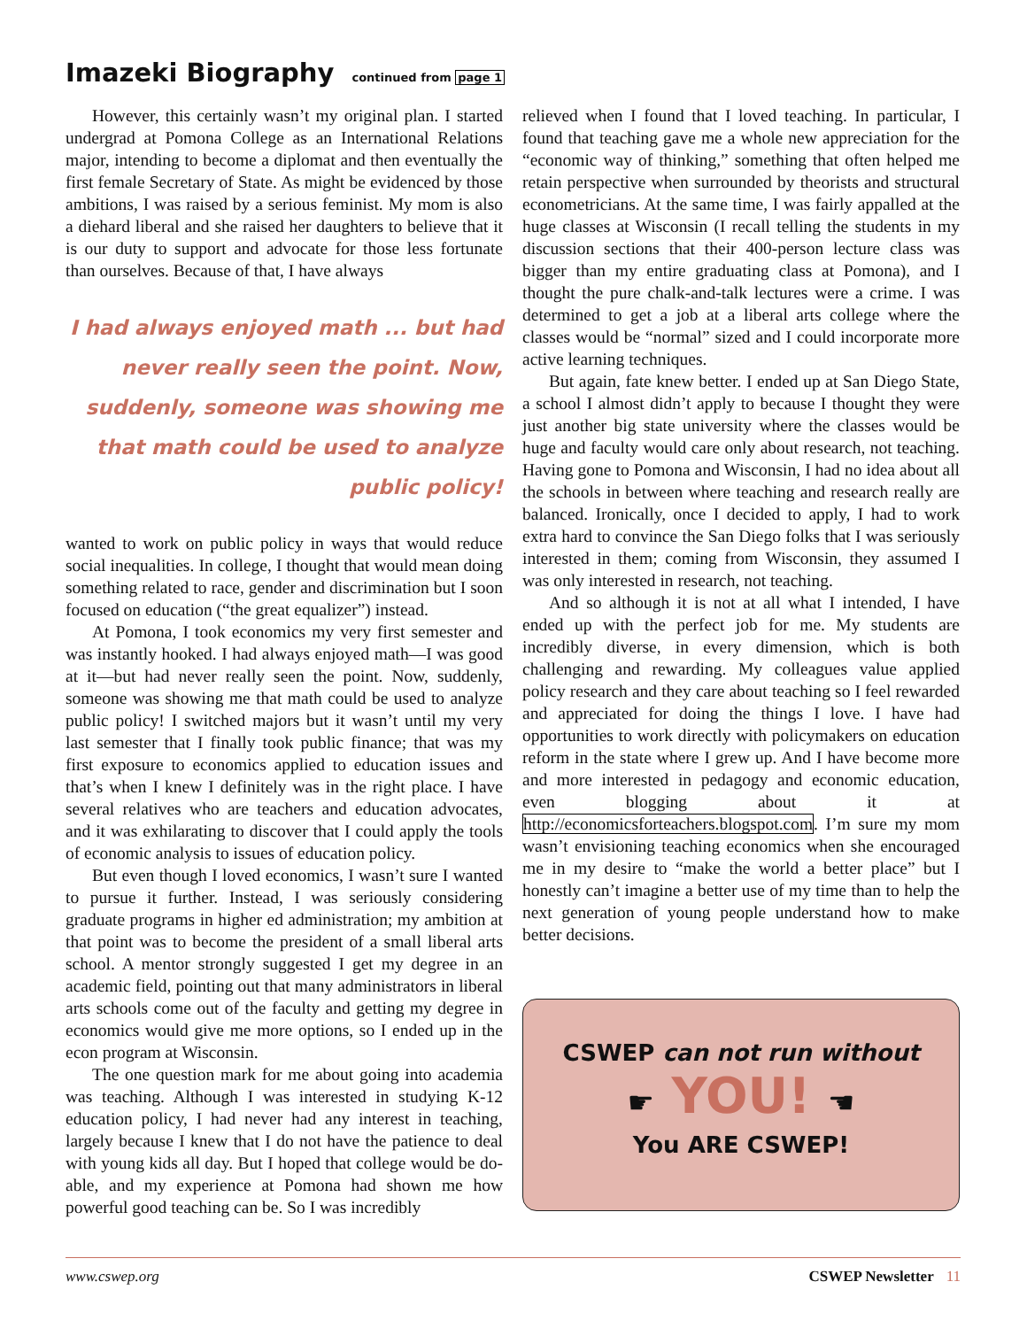Imazeki Biography continued from page 1
However, this certainly wasn’t my original plan. I started undergrad at Pomona College as an International Relations major, intending to become a diplomat and then eventually the first female Secretary of State. As might be evidenced by those ambitions, I was raised by a serious feminist. My mom is also a diehard liberal and she raised her daughters to believe that it is our duty to support and advocate for those less fortunate than ourselves. Because of that, I have always
I had always enjoyed math ... but had never really seen the point. Now, suddenly, someone was showing me that math could be used to analyze public policy!
wanted to work on public policy in ways that would reduce social inequalities. In college, I thought that would mean doing something related to race, gender and discrimination but I soon focused on education (“the great equalizer”) instead.
At Pomona, I took economics my very first semester and was instantly hooked. I had always enjoyed math—I was good at it—but had never really seen the point. Now, suddenly, someone was showing me that math could be used to analyze public policy! I switched majors but it wasn’t until my very last semester that I finally took public finance; that was my first exposure to economics applied to education issues and that’s when I knew I definitely was in the right place. I have several relatives who are teachers and education advocates, and it was exhilarating to discover that I could apply the tools of economic analysis to issues of education policy.
But even though I loved economics, I wasn’t sure I wanted to pursue it further. Instead, I was seriously considering graduate programs in higher ed administration; my ambition at that point was to become the president of a small liberal arts school. A mentor strongly suggested I get my degree in an academic field, pointing out that many administrators in liberal arts schools come out of the faculty and getting my degree in economics would give me more options, so I ended up in the econ program at Wisconsin.
The one question mark for me about going into academia was teaching. Although I was interested in studying K-12 education policy, I had never had any interest in teaching, largely because I knew that I do not have the patience to deal with young kids all day. But I hoped that college would be do-able, and my experience at Pomona had shown me how powerful good teaching can be. So I was incredibly
relieved when I found that I loved teaching. In particular, I found that teaching gave me a whole new appreciation for the “economic way of thinking,” something that often helped me retain perspective when surrounded by theorists and structural econometricians. At the same time, I was fairly appalled at the huge classes at Wisconsin (I recall telling the students in my discussion sections that their 400-person lecture class was bigger than my entire graduating class at Pomona), and I thought the pure chalk-and-talk lectures were a crime. I was determined to get a job at a liberal arts college where the classes would be “normal” sized and I could incorporate more active learning techniques.
But again, fate knew better. I ended up at San Diego State, a school I almost didn’t apply to because I thought they were just another big state university where the classes would be huge and faculty would care only about research, not teaching. Having gone to Pomona and Wisconsin, I had no idea about all the schools in between where teaching and research really are balanced. Ironically, once I decided to apply, I had to work extra hard to convince the San Diego folks that I was seriously interested in them; coming from Wisconsin, they assumed I was only interested in research, not teaching.
And so although it is not at all what I intended, I have ended up with the perfect job for me. My students are incredibly diverse, in every dimension, which is both challenging and rewarding. My colleagues value applied policy research and they care about teaching so I feel rewarded and appreciated for doing the things I love. I have had opportunities to work directly with policymakers on education reform in the state where I grew up. And I have become more and more interested in pedagogy and economic education, even blogging about it at http://economicsforteachers.blogspot.com. I’m sure my mom wasn’t envisioning teaching economics when she encouraged me in my desire to “make the world a better place” but I honestly can’t imagine a better use of my time than to help the next generation of young people understand how to make better decisions.
CSWEP can not run without
☛ YOU! ☚
You ARE CSWEP!
www.cswep.org CSWEP Newsletter 11